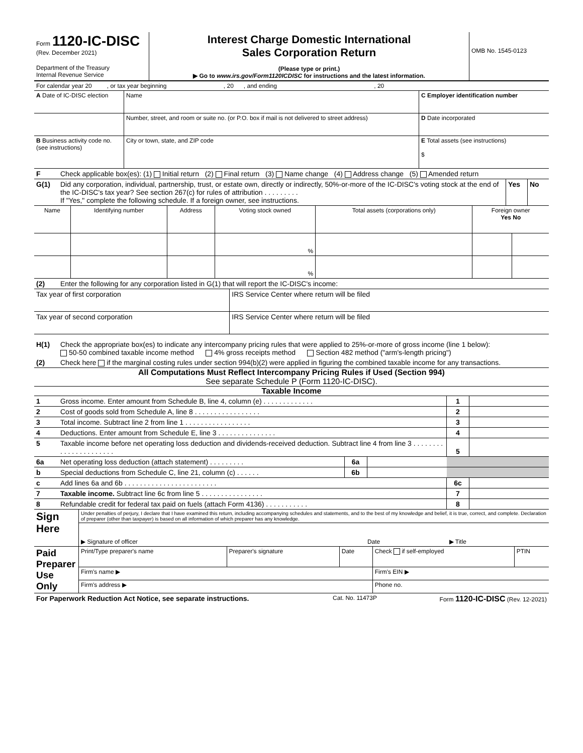| Form 1120-IC-DISC (Rev. December 2021) Department of the Treasury Internal Revenue Service | Interest Charge Domestic International Sales Corporation Return (Please type or print.) ▶ Go to www.irs.gov/Form1120ICDISC for instructions and the latest information. | OMB No. 1545-0123 |
| For calendar year 20 , or tax year beginning , 20 , and ending , 20 | | |
| A Date of IC-DISC election | Name | C Employer identification number |
| | Number, street, and room or suite no. (or P.O. box if mail is not delivered to street address) | D Date incorporated |
| B Business activity code no. (see instructions) | City or town, state, and ZIP code | E Total assets (see instructions) $ |
| F | Check applicable box(es): (1) Initial return (2) Final return (3) Name change (4) Address change (5) Amended return |
| G(1) | Did any corporation, individual, partnership, trust, or estate own, directly or indirectly, 50%-or-more of the IC-DISC's voting stock at the end of the IC-DISC's tax year? See section 267(c) for rules of attribution . . . . . . . . . If "Yes," complete the following schedule. If a foreign owner, see instructions. | Yes | No |
| Name | Identifying number | Address | Voting stock owned | Total assets (corporations only) | Foreign owner Yes No | |
| --- | --- | --- | --- | --- | --- | --- |
| | | | % | | | |
| | | | % | | | |
| (2) | Enter the following for any corporation listed in G(1) that will report the IC-DISC's income: | |
| Tax year of first corporation | | IRS Service Center where return will be filed |
| Tax year of second corporation | | IRS Service Center where return will be filed |
| H(1) | Check the appropriate box(es) to indicate any intercompany pricing rules that were applied to 25%-or-more of gross income (line 1 below): 50-50 combined taxable income method 4% gross receipts method Section 482 method ("arm's-length pricing") |
| (2) | Check here if the marginal costing rules under section 994(b)(2) were applied in figuring the combined taxable income for any transactions. |
All Computations Must Reflect Intercompany Pricing Rules if Used (Section 994)
See separate Schedule P (Form 1120-IC-DISC).
Taxable Income
| 1 | Gross income. Enter amount from Schedule B, line 4, column (e) . . . . . . . . . . . . . | | | 1 | |
| 2 | Cost of goods sold from Schedule A, line 8 . . . . . . . . . . . . . . . . . | | | 2 | |
| 3 | Total income. Subtract line 2 from line 1 . . . . . . . . . . . . . . . . . | | | 3 | |
| 4 | Deductions. Enter amount from Schedule E, line 3 . . . . . . . . . . . . . . . | | | 4 | |
| 5 | Taxable income before net operating loss deduction and dividends-received deduction. Subtract line 4 from line 3 . . . . . . . . . . . . . . . . . . . . . . | | | 5 | |
| 6a | Net operating loss deduction (attach statement) . . . . . . . . . | 6a | | | |
| b | Special deductions from Schedule C, line 21, column (c) . . . . . . | 6b | | | |
| c | Add lines 6a and 6b . . . . . . . . . . . . . . . . . . . . . . . . | | | 6c | |
| 7 | Taxable income. Subtract line 6c from line 5 . . . . . . . . . . . . . . . . | | | 7 | |
| 8 | Refundable credit for federal tax paid on fuels (attach Form 4136) . . . . . . . . . . . | | | 8 | |
| Sign Here | Under penalties of perjury, I declare that I have examined this return, including accompanying schedules and statements, and to the best of my knowledge and belief, it is true, correct, and complete. Declaration of preparer (other than taxpayer) is based on all information of which preparer has any knowledge. | | |
| | ▶ Signature of officer | Date | ▶ Title |
| Paid Preparer Use Only | Print/Type preparer's name | Preparer's signature | Date | Check if self-employed | PTIN |
| | Firm's name ▶ | | | Firm's EIN ▶ | |
| | Firm's address ▶ | | | Phone no. | |
| For Paperwork Reduction Act Notice, see separate instructions. | Cat. No. 11473P | Form 1120-IC-DISC (Rev. 12-2021) |